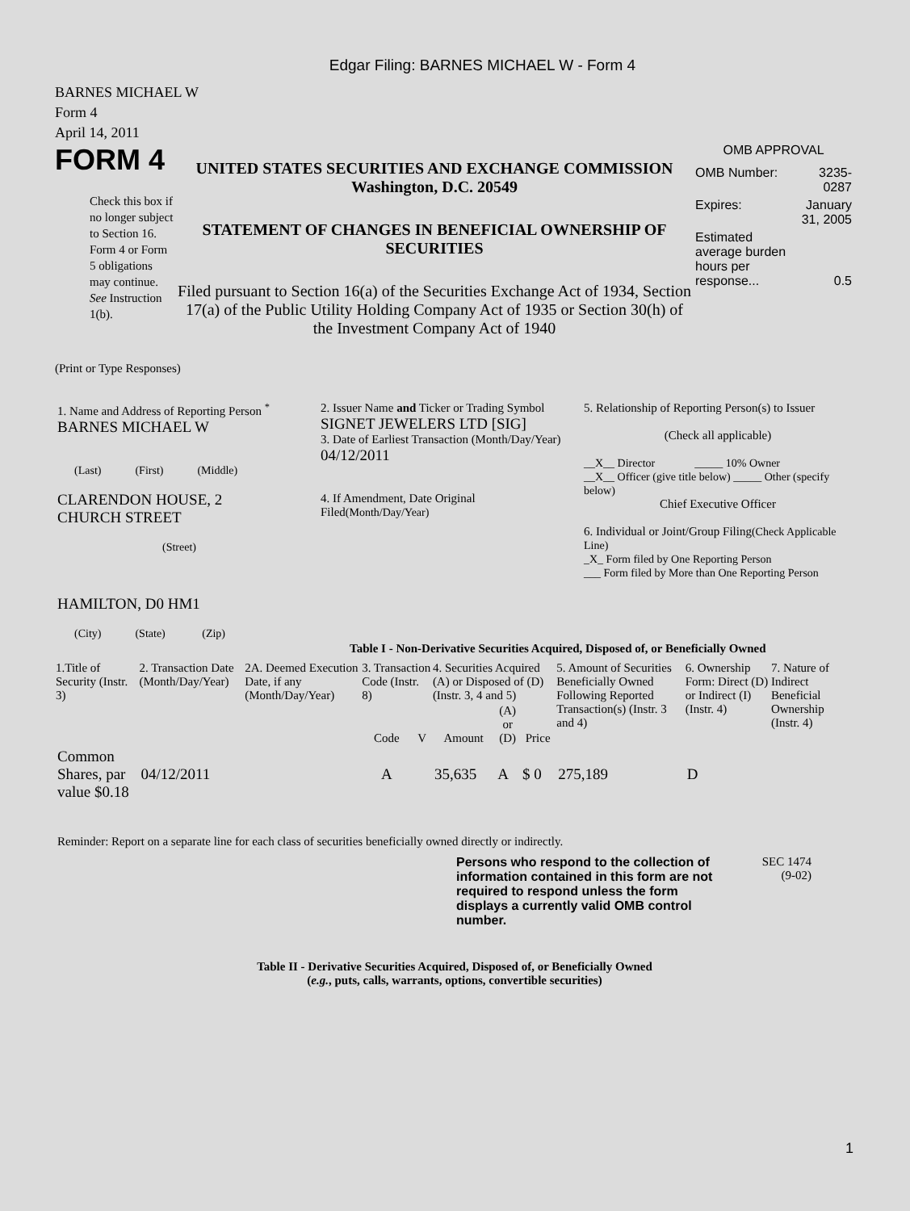Edgar Filing: BARNES MICHAEL W - Form 4
BARNES MICHAEL W
Form 4
April 14, 2011
FORM 4
Check this box if no longer subject to Section 16. Form 4 or Form 5 obligations may continue. See Instruction 1(b).
UNITED STATES SECURITIES AND EXCHANGE COMMISSION
Washington, D.C. 20549
STATEMENT OF CHANGES IN BENEFICIAL OWNERSHIP OF SECURITIES
Filed pursuant to Section 16(a) of the Securities Exchange Act of 1934, Section 17(a) of the Public Utility Holding Company Act of 1935 or Section 30(h) of the Investment Company Act of 1940
OMB APPROVAL
| OMB Number: | 3235-0287 |
| Expires: | January 31, 2005 |
| Estimated average burden hours per response... | 0.5 |
(Print or Type Responses)
| 1. Name and Address of Reporting Person <sup>*</sup> BARNES MICHAEL W (Last) (First) (Middle) CLARENDON HOUSE, 2 CHURCH STREET (Street) HAMILTON, D0 HM1 (City) (State) (Zip) | 2. Issuer Name and Ticker or Trading Symbol SIGNET JEWELERS LTD [SIG] 3. Date of Earliest Transaction (Month/Day/Year) 04/12/2011 4. If Amendment, Date Original Filed (Month/Day/Year) | 5. Relationship of Reporting Person(s) to Issuer (Check all applicable) __X__ Director _____ 10% Owner __X__ Officer (give title below) _____ Other (specify below) Chief Executive Officer 6. Individual or Joint/Group Filing (Check Applicable Line) _X_ Form filed by One Reporting Person ___ Form filed by More than One Reporting Person |
Table I - Non-Derivative Securities Acquired, Disposed of, or Beneficially Owned
| 1.Title of Security (Instr. 3) | 2. Transaction Date (Month/Day/Year) | 2A. Deemed Execution Date, if any (Month/Day/Year) | 3. Transaction Code (Instr. 8) | | 4. Securities Acquired (A) or Disposed of (D) (Instr. 3, 4 and 5) | | | 5. Amount of Securities Beneficially Owned Following Reported Transaction(s) (Instr. 3 and 4) | 6. Ownership Form: Direct (D) or Indirect (I) (Instr. 4) | 7. Nature of Indirect Beneficial Ownership (Instr. 4) |
| --- | --- | --- | --- | --- | --- | --- | --- | --- | --- | --- |
| | | | Code | V | Amount | (A) or (D) | Price | | | |
| Common Shares, par value $0.18 | 04/12/2011 | | A | | 35,635 | A | $ 0 | 275,189 | D | |
Reminder: Report on a separate line for each class of securities beneficially owned directly or indirectly.
Persons who respond to the collection of information contained in this form are not required to respond unless the form displays a currently valid OMB control number.
SEC 1474
(9-02)
Table II - Derivative Securities Acquired, Disposed of, or Beneficially Owned
(e.g., puts, calls, warrants, options, convertible securities)
1